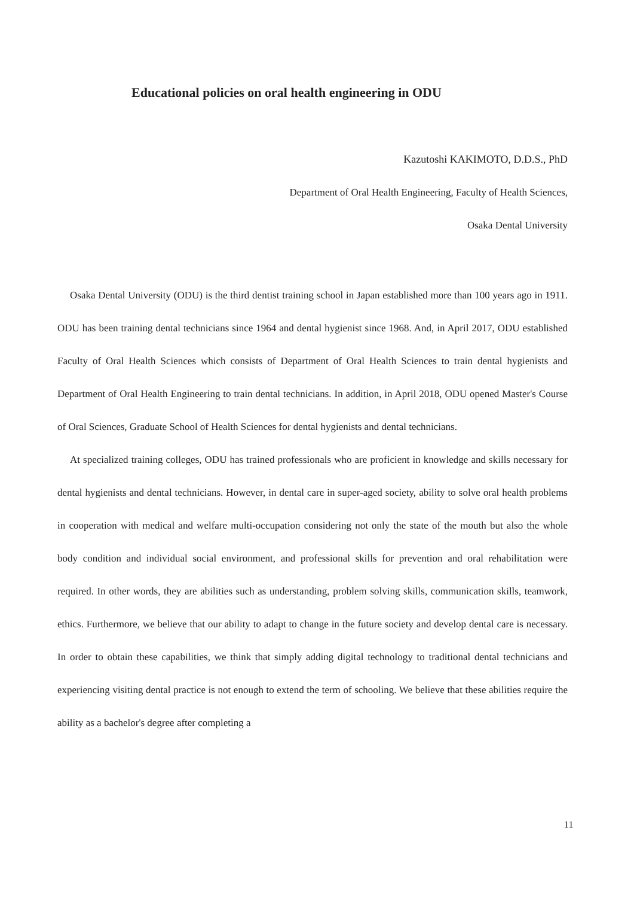Educational policies on oral health engineering in ODU
Kazutoshi KAKIMOTO, D.D.S., PhD
Department of Oral Health Engineering, Faculty of Health Sciences,
Osaka Dental University
Osaka Dental University (ODU) is the third dentist training school in Japan established more than 100 years ago in 1911. ODU has been training dental technicians since 1964 and dental hygienist since 1968. And, in April 2017, ODU established Faculty of Oral Health Sciences which consists of Department of Oral Health Sciences to train dental hygienists and Department of Oral Health Engineering to train dental technicians. In addition, in April 2018, ODU opened Master's Course of Oral Sciences, Graduate School of Health Sciences for dental hygienists and dental technicians.
At specialized training colleges, ODU has trained professionals who are proficient in knowledge and skills necessary for dental hygienists and dental technicians. However, in dental care in super-aged society, ability to solve oral health problems in cooperation with medical and welfare multi-occupation considering not only the state of the mouth but also the whole body condition and individual social environment, and professional skills for prevention and oral rehabilitation were required. In other words, they are abilities such as understanding, problem solving skills, communication skills, teamwork, ethics. Furthermore, we believe that our ability to adapt to change in the future society and develop dental care is necessary. In order to obtain these capabilities, we think that simply adding digital technology to traditional dental technicians and experiencing visiting dental practice is not enough to extend the term of schooling. We believe that these abilities require the ability as a bachelor's degree after completing a
11